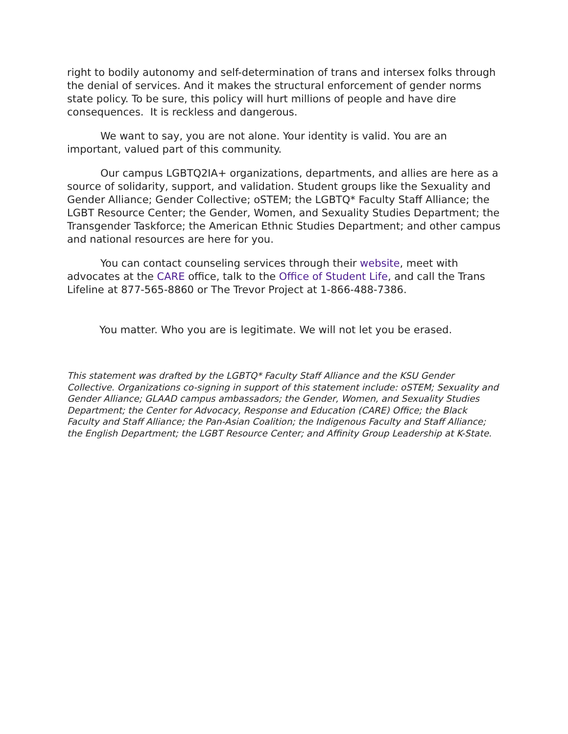right to bodily autonomy and self-determination of trans and intersex folks through the denial of services. And it makes the structural enforcement of gender norms state policy. To be sure, this policy will hurt millions of people and have dire consequences. It is reckless and dangerous.
We want to say, you are not alone. Your identity is valid. You are an important, valued part of this community.
Our campus LGBTQ2IA+ organizations, departments, and allies are here as a source of solidarity, support, and validation. Student groups like the Sexuality and Gender Alliance; Gender Collective; oSTEM; the LGBTQ* Faculty Staff Alliance; the LGBT Resource Center; the Gender, Women, and Sexuality Studies Department; the Transgender Taskforce; the American Ethnic Studies Department; and other campus and national resources are here for you.
You can contact counseling services through their website, meet with advocates at the CARE office, talk to the Office of Student Life, and call the Trans Lifeline at 877-565-8860 or The Trevor Project at 1-866-488-7386.
You matter. Who you are is legitimate. We will not let you be erased.
This statement was drafted by the LGBTQ* Faculty Staff Alliance and the KSU Gender Collective. Organizations co-signing in support of this statement include: oSTEM; Sexuality and Gender Alliance; GLAAD campus ambassadors; the Gender, Women, and Sexuality Studies Department; the Center for Advocacy, Response and Education (CARE) Office; the Black Faculty and Staff Alliance; the Pan-Asian Coalition; the Indigenous Faculty and Staff Alliance; the English Department; the LGBT Resource Center; and Affinity Group Leadership at K-State.